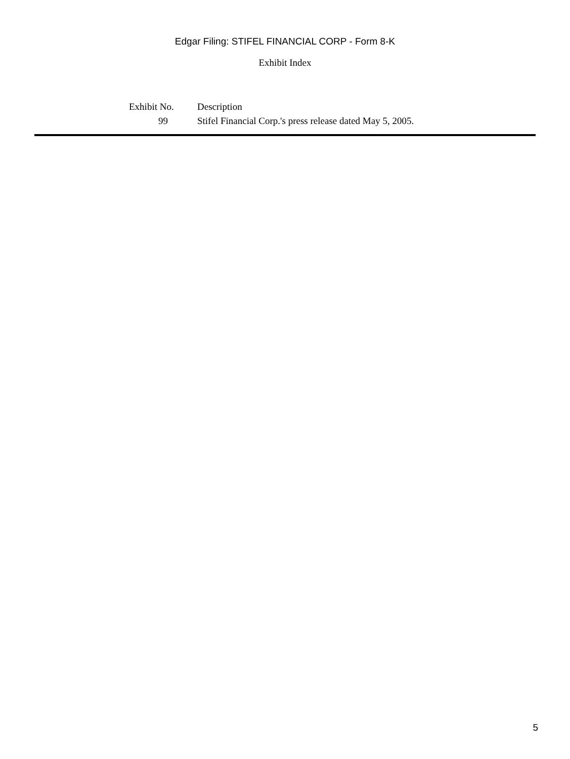Edgar Filing: STIFEL FINANCIAL CORP - Form 8-K
Exhibit Index
| Exhibit No. | Description |
| --- | --- |
| 99 | Stifel Financial Corp.'s press release dated May 5, 2005. |
5